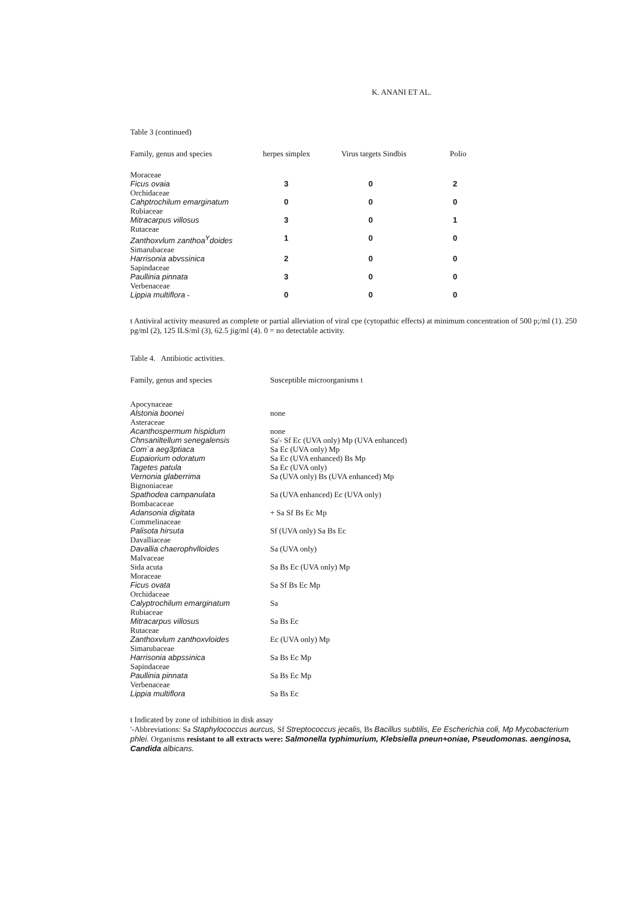K. ANANI ET AL.
Table 3 (continued)
| Family, genus and species | herpes simplex | Virus targets Sindbis | Polio |
| --- | --- | --- | --- |
| Moraceae Ficus ovaia | 3 | 0 | 2 |
| Orchidaceae Cahptrochilum emarginatum | 0 | 0 | 0 |
| Rubiaceae Mitracarpus villosus | 3 | 0 | 1 |
| Rutaceae Zanthoxvlum zanthoa<sup>Y</sup>doides | 1 | 0 | 0 |
| Simarubaceae Harrisonia abvssinica | 2 | 0 | 0 |
| Sapindaceae Paullinia pinnata | 3 | 0 | 0 |
| Verbenaceae Lippia multiflora - | 0 | 0 | 0 |
t Antiviral activity measured as complete or partial alleviation of viral cpe (cytopathic effects) at minimum concentration of 500 p;/ml (1). 250 pg/ml (2), 125 ILS/ml (3), 62.5 jig/ml (4). 0 = no detectable activity.
Table 4. Antibiotic activities.
| Family, genus and species | Susceptible microorganisms t |
| --- | --- |
| Apocynaceae Alstonia boonei | none |
| Asteraceae Acanthospermum hispidum | none |
| Chnsaniltellum senegalensis | Sa'- Sf Ec (UVA only) Mp (UVA enhanced) |
| Com`a aeg3ptiaca | Sa Ec (UVA only) Mp |
| Eupaiorium odoratum | Sa Ec (UVA enhanced) Bs Mp |
| Tagetes patula | Sa Ec (UVA only) |
| Vernonia glaberrima | Sa (UVA only) Bs (UVA enhanced) Mp |
| Bignoniaceae Spathodea campanulata | Sa (UVA enhanced) Ec (UVA only) |
| Bombacaceae Adansonia digitata | + Sa Sf Bs Ec Mp |
| Commelinaceae Palisota hirsuta | Sf (UVA only) Sa Bs Ec |
| Davalliaceae Davallia chaerophvlloides | Sa (UVA only) |
| Malvaceae Sida acuta | Sa Bs Ec (UVA only) Mp |
| Moraceae Ficus ovata | Sa Sf Bs Ec Mp |
| Orchidaceae Calyptrochilum emarginatum | Sa |
| Rubiaceae Mitracarpus villosus | Sa Bs Ec |
| Rutaceae Zanthoxvlum zanthoxvloides | Ec (UVA only) Mp |
| Simarubaceae Harrisonia abpssinica | Sa Bs Ec Mp |
| Sapindaceae Paullinia pinnata | Sa Bs Ec Mp |
| Verbenaceae Lippia multiflora | Sa Bs Ec |
t Indicated by zone of inhibition in disk assay
'-Abbreviations: Sa Staphylococcus aurcus, Sf Streptococcus jecalis, Bs Bacillus subtilis, Ee Escherichia coli, Mp Mycobacterium phlei. Organisms resistant to all extracts were: Salmonella typhimurium, Klebsiella pneun+oniae, Pseudomonas. aenginosa, Candida albicans.